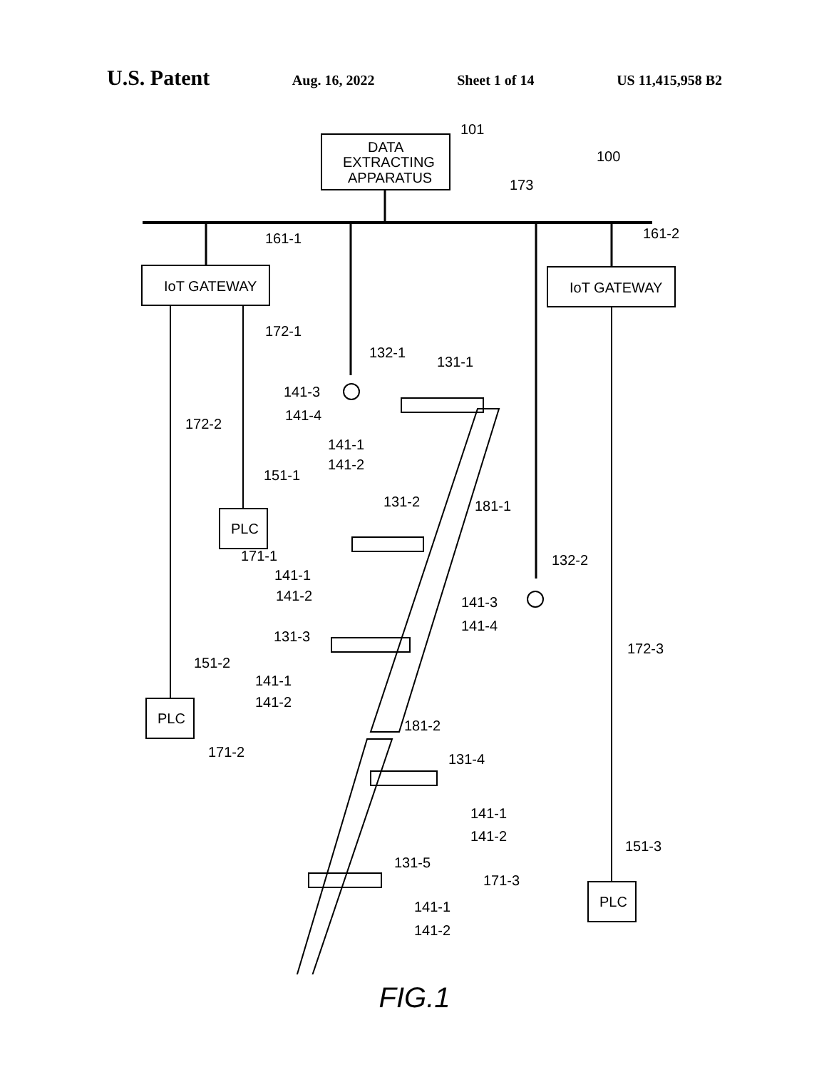U.S. Patent Aug. 16, 2022 Sheet 1 of 14 US 11,415,958 B2
DATA
EXTRACTING
APPARATUS
IoT GATEWAY
IoT GATEWAY
PLC
PLC
PLC
101
100
173
161-1
161-2
172-1
172-2
132-1
131-1
141-3
141-4
141-1
141-2
151-1
131-2
181-1
171-1
141-1
141-2
132-2
141-3
141-4
131-3
151-2
141-1
141-2
172-3
171-2
181-2
131-4
141-1
141-2
151-3
131-5
171-3
141-1
141-2
FIG.1